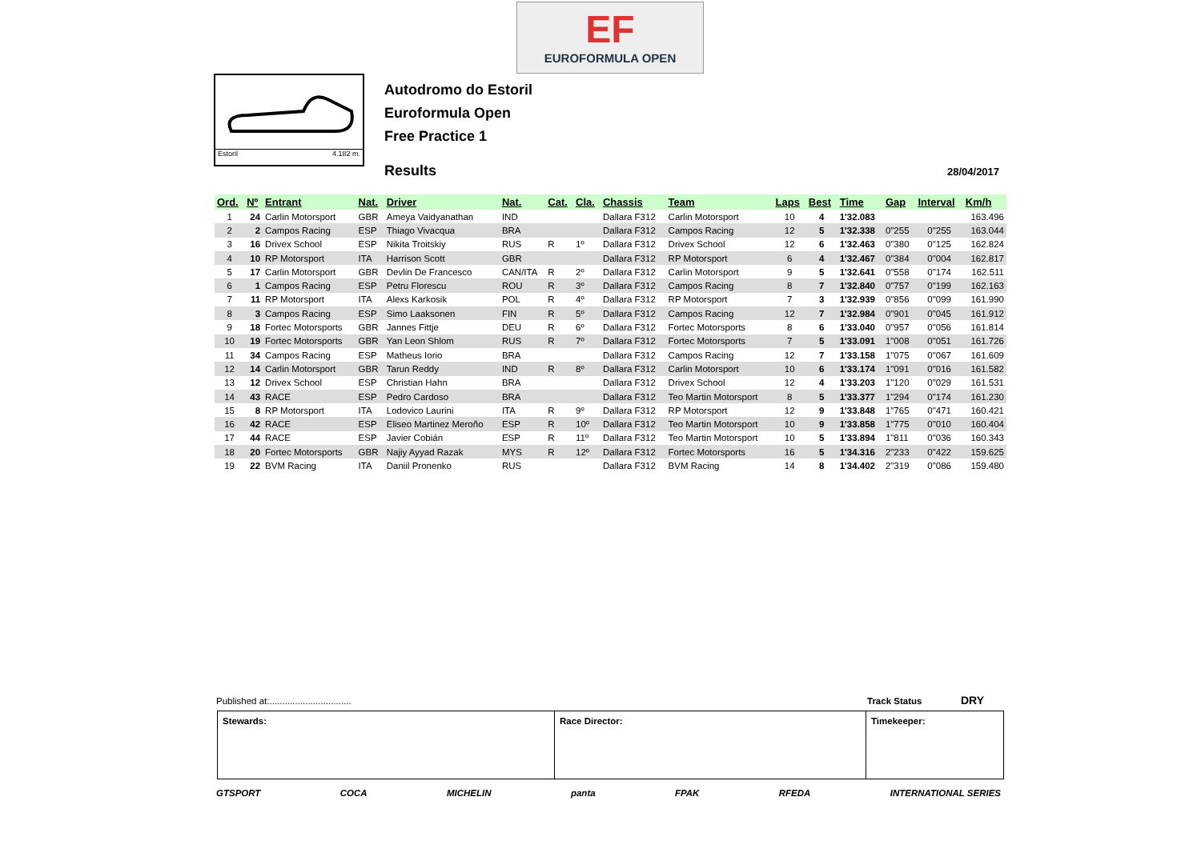EF
EUROFORMULA OPEN
Estoril 4.182 m.
Autodromo do Estoril
Euroformula Open
Free Practice 1
Results 28/04/2017
| Ord. | Nº | Entrant | Nat. | Driver | Nat. | Cat. | Cla. | Chassis | Team | Laps | Best | Time | Gap | Interval | Km/h |
| --- | --- | --- | --- | --- | --- | --- | --- | --- | --- | --- | --- | --- | --- | --- | --- |
| 1 | 24 | Carlin Motorsport | GBR | Ameya Vaidyanathan | IND | | | Dallara F312 | Carlin Motorsport | 10 | 4 | 1'32.083 | | | 163.496 |
| 2 | 2 | Campos Racing | ESP | Thiago Vivacqua | BRA | | | Dallara F312 | Campos Racing | 12 | 5 | 1'32.338 | 0"255 | 0"255 | 163.044 |
| 3 | 16 | Drivex School | ESP | Nikita Troitskiy | RUS | R | 1º | Dallara F312 | Drivex School | 12 | 6 | 1'32.463 | 0"380 | 0"125 | 162.824 |
| 4 | 10 | RP Motorsport | ITA | Harrison Scott | GBR | | | Dallara F312 | RP Motorsport | 6 | 4 | 1'32.467 | 0"384 | 0"004 | 162.817 |
| 5 | 17 | Carlin Motorsport | GBR | Devlin De Francesco | CAN/ITA | R | 2º | Dallara F312 | Carlin Motorsport | 9 | 5 | 1'32.641 | 0"558 | 0"174 | 162.511 |
| 6 | 1 | Campos Racing | ESP | Petru Florescu | ROU | R | 3º | Dallara F312 | Campos Racing | 8 | 7 | 1'32.840 | 0"757 | 0"199 | 162.163 |
| 7 | 11 | RP Motorsport | ITA | Alexs Karkosik | POL | R | 4º | Dallara F312 | RP Motorsport | 7 | 3 | 1'32.939 | 0"856 | 0"099 | 161.990 |
| 8 | 3 | Campos Racing | ESP | Simo Laaksonen | FIN | R | 5º | Dallara F312 | Campos Racing | 12 | 7 | 1'32.984 | 0"901 | 0"045 | 161.912 |
| 9 | 18 | Fortec Motorsports | GBR | Jannes Fittje | DEU | R | 6º | Dallara F312 | Fortec Motorsports | 8 | 6 | 1'33.040 | 0"957 | 0"056 | 161.814 |
| 10 | 19 | Fortec Motorsports | GBR | Yan Leon Shlom | RUS | R | 7º | Dallara F312 | Fortec Motorsports | 7 | 5 | 1'33.091 | 1"008 | 0"051 | 161.726 |
| 11 | 34 | Campos Racing | ESP | Matheus Iorio | BRA | | | Dallara F312 | Campos Racing | 12 | 7 | 1'33.158 | 1"075 | 0"067 | 161.609 |
| 12 | 14 | Carlin Motorsport | GBR | Tarun Reddy | IND | R | 8º | Dallara F312 | Carlin Motorsport | 10 | 6 | 1'33.174 | 1"091 | 0"016 | 161.582 |
| 13 | 12 | Drivex School | ESP | Christian Hahn | BRA | | | Dallara F312 | Drivex School | 12 | 4 | 1'33.203 | 1"120 | 0"029 | 161.531 |
| 14 | 43 | RACE | ESP | Pedro Cardoso | BRA | | | Dallara F312 | Teo Martin Motorsport | 8 | 5 | 1'33.377 | 1"294 | 0"174 | 161.230 |
| 15 | 8 | RP Motorsport | ITA | Lodovico Laurini | ITA | R | 9º | Dallara F312 | RP Motorsport | 12 | 9 | 1'33.848 | 1"765 | 0"471 | 160.421 |
| 16 | 42 | RACE | ESP | Eliseo Martinez Meroño | ESP | R | 10º | Dallara F312 | Teo Martin Motorsport | 10 | 9 | 1'33.858 | 1"775 | 0"010 | 160.404 |
| 17 | 44 | RACE | ESP | Javier Cobián | ESP | R | 11º | Dallara F312 | Teo Martin Motorsport | 10 | 5 | 1'33.894 | 1"811 | 0"036 | 160.343 |
| 18 | 20 | Fortec Motorsports | GBR | Najiy Ayyad Razak | MYS | R | 12º | Dallara F312 | Fortec Motorsports | 16 | 5 | 1'34.316 | 2"233 | 0"422 | 159.625 |
| 19 | 22 | BVM Racing | ITA | Daniil Pronenko | RUS | | | Dallara F312 | BVM Racing | 14 | 8 | 1'34.402 | 2"319 | 0"086 | 159.480 |
Published at:................................
Track Status DRY
Stewards: Race Director: Timekeeper:
GTSPORT COCA MICHELIN panta FPAK RFEDA INTERNATIONAL SERIES